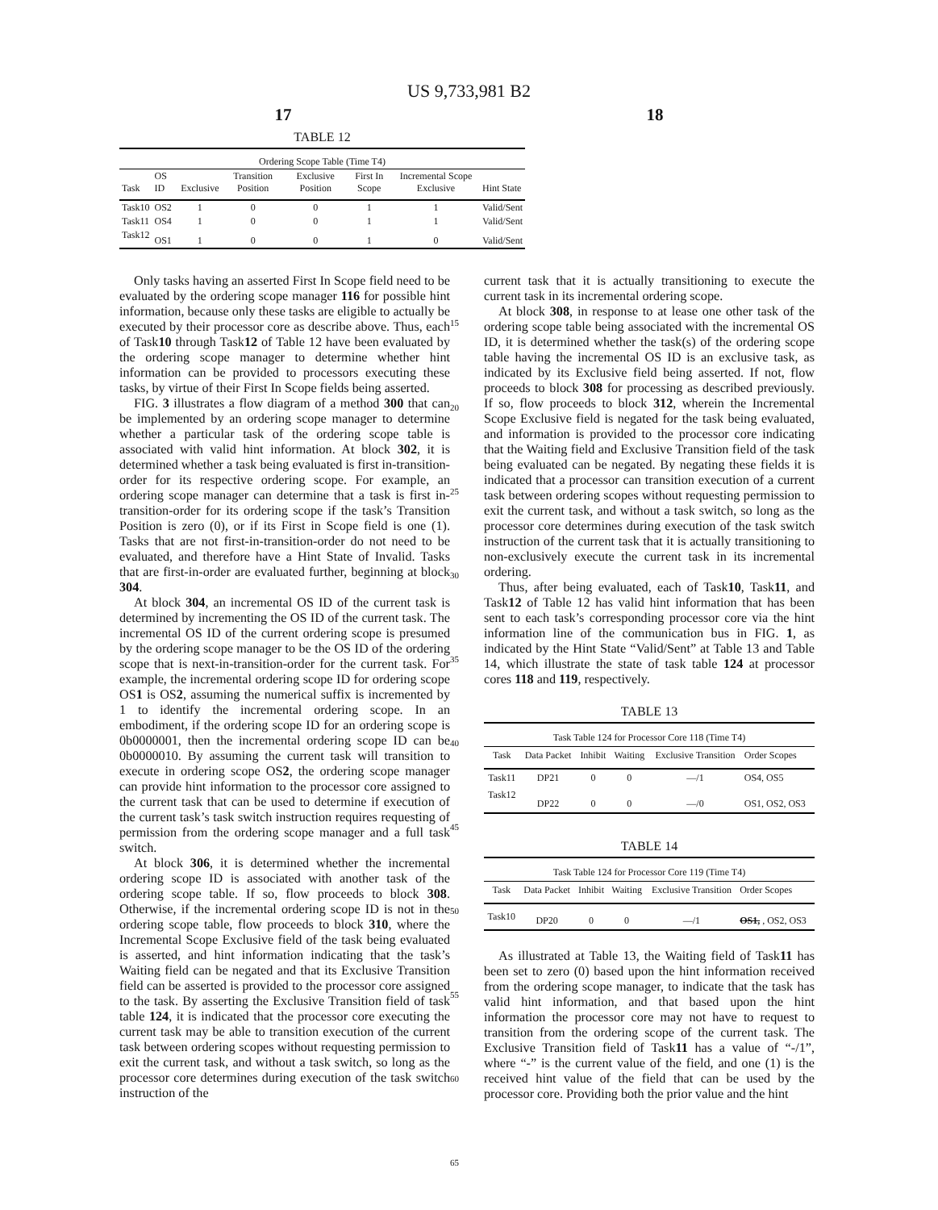US 9,733,981 B2
17 18
TABLE 12
| Ordering Scope Table (Time T4) | | | | | | | |
| Task | OS ID | Exclusive | Transition Position | Exclusive Position | First In Scope | Incremental Scope Exclusive | Hint State |
| Task10 | OS2 | 1 | 0 | 0 | 1 | 1 | Valid/Sent |
| Task11 | OS4 | 1 | 0 | 0 | 1 | 1 | Valid/Sent |
| Task12 | OS1 | 1 | 0 | 0 | 1 | 0 | Valid/Sent |
Only tasks having an asserted First In Scope field need to be evaluated by the ordering scope manager 116 for possible hint information, because only these tasks are eligible to actually be executed by their processor core as describe above. Thus, each of Task10 through Task12 of Table 12 have been evaluated by the ordering scope manager to determine whether hint information can be provided to processors executing these tasks, by virtue of their First In Scope fields being asserted.
FIG. 3 illustrates a flow diagram of a method 300 that can be implemented by an ordering scope manager to determine whether a particular task of the ordering scope table is associated with valid hint information. At block 302, it is determined whether a task being evaluated is first in-transition-order for its respective ordering scope. For example, an ordering scope manager can determine that a task is first in-transition-order for its ordering scope if the task’s Transition Position is zero (0), or if its First in Scope field is one (1). Tasks that are not first-in-transition-order do not need to be evaluated, and therefore have a Hint State of Invalid. Tasks that are first-in-order are evaluated further, beginning at block 304.
At block 304, an incremental OS ID of the current task is determined by incrementing the OS ID of the current task. The incremental OS ID of the current ordering scope is presumed by the ordering scope manager to be the OS ID of the ordering scope that is next-in-transition-order for the current task. For example, the incremental ordering scope ID for ordering scope OS1 is OS2, assuming the numerical suffix is incremented by 1 to identify the incremental ordering scope. In an embodiment, if the ordering scope ID for an ordering scope is 0b0000001, then the incremental ordering scope ID can be 0b0000010. By assuming the current task will transition to execute in ordering scope OS2, the ordering scope manager can provide hint information to the processor core assigned to the current task that can be used to determine if execution of the current task’s task switch instruction requires requesting of permission from the ordering scope manager and a full task switch.
At block 306, it is determined whether the incremental ordering scope ID is associated with another task of the ordering scope table. If so, flow proceeds to block 308. Otherwise, if the incremental ordering scope ID is not in the ordering scope table, flow proceeds to block 310, where the Incremental Scope Exclusive field of the task being evaluated is asserted, and hint information indicating that the task’s Waiting field can be negated and that its Exclusive Transition field can be asserted is provided to the processor core assigned to the task. By asserting the Exclusive Transition field of task table 124, it is indicated that the processor core executing the current task may be able to transition execution of the current task between ordering scopes without requesting permission to exit the current task, and without a task switch, so long as the processor core determines during execution of the task switch instruction of the
15
20
25
30
35
40
45
50
55
60
65
current task that it is actually transitioning to execute the current task in its incremental ordering scope.
At block 308, in response to at lease one other task of the ordering scope table being associated with the incremental OS ID, it is determined whether the task(s) of the ordering scope table having the incremental OS ID is an exclusive task, as indicated by its Exclusive field being asserted. If not, flow proceeds to block 308 for processing as described previously. If so, flow proceeds to block 312, wherein the Incremental Scope Exclusive field is negated for the task being evaluated, and information is provided to the processor core indicating that the Waiting field and Exclusive Transition field of the task being evaluated can be negated. By negating these fields it is indicated that a processor can transition execution of a current task between ordering scopes without requesting permission to exit the current task, and without a task switch, so long as the processor core determines during execution of the task switch instruction of the current task that it is actually transitioning to non-exclusively execute the current task in its incremental ordering.
Thus, after being evaluated, each of Task10, Task11, and Task12 of Table 12 has valid hint information that has been sent to each task’s corresponding processor core via the hint information line of the communication bus in FIG. 1, as indicated by the Hint State “Valid/Sent” at Table 13 and Table 14, which illustrate the state of task table 124 at processor cores 118 and 119, respectively.
TABLE 13
| Task Table 124 for Processor Core 118 (Time T4) | | | | | |
| Task | Data Packet | Inhibit | Waiting | Exclusive Transition | Order Scopes |
| Task11 | DP21 | 0 | 0 | —/1 | OS4, OS5 |
| Task12 | DP22 | 0 | 0 | —/0 | OS1, OS2, OS3 |
TABLE 14
| Task Table 124 for Processor Core 119 (Time T4) | | | | | |
| Task | Data Packet | Inhibit | Waiting | Exclusive Transition | Order Scopes |
| Task10 | DP20 | 0 | 0 | —/1 | OS1, , OS2, OS3 |
As illustrated at Table 13, the Waiting field of Task11 has been set to zero (0) based upon the hint information received from the ordering scope manager, to indicate that the task has valid hint information, and that based upon the hint information the processor core may not have to request to transition from the ordering scope of the current task. The Exclusive Transition field of Task11 has a value of “-/1”, where “-” is the current value of the field, and one (1) is the received hint value of the field that can be used by the processor core. Providing both the prior value and the hint